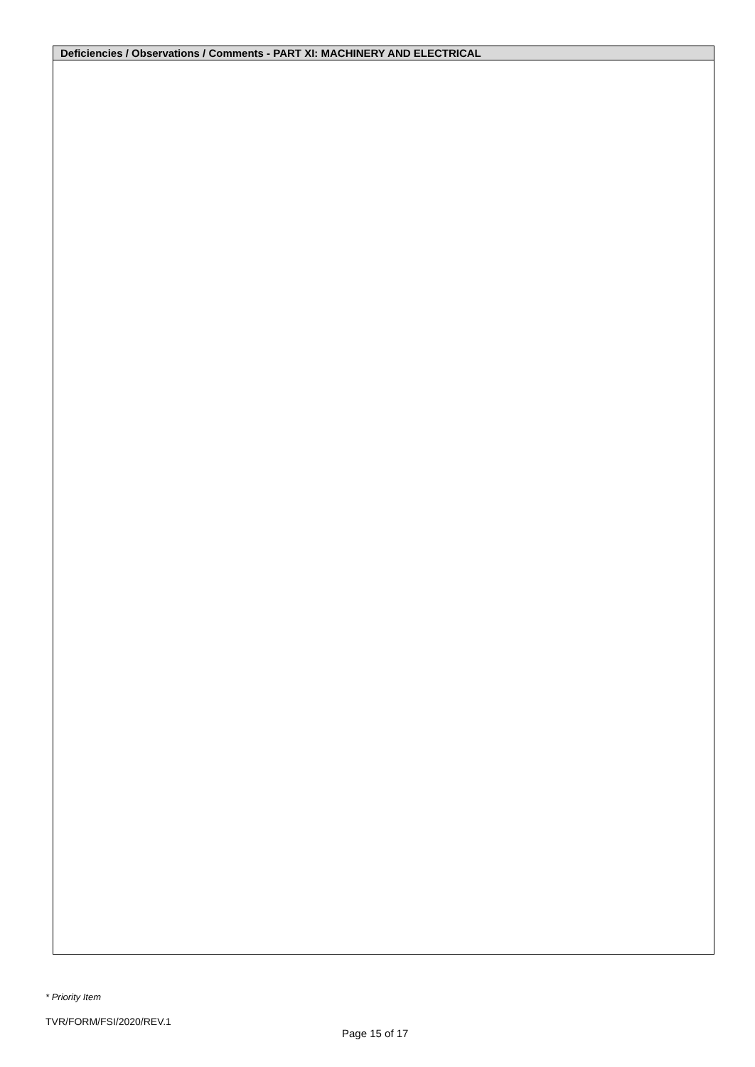| Deficiencies / Observations / Comments - PART XI: MACHINERY AND ELECTRICAL |
| --- |
* Priority Item
TVR/FORM/FSI/2020/REV.1
Page 15 of 17